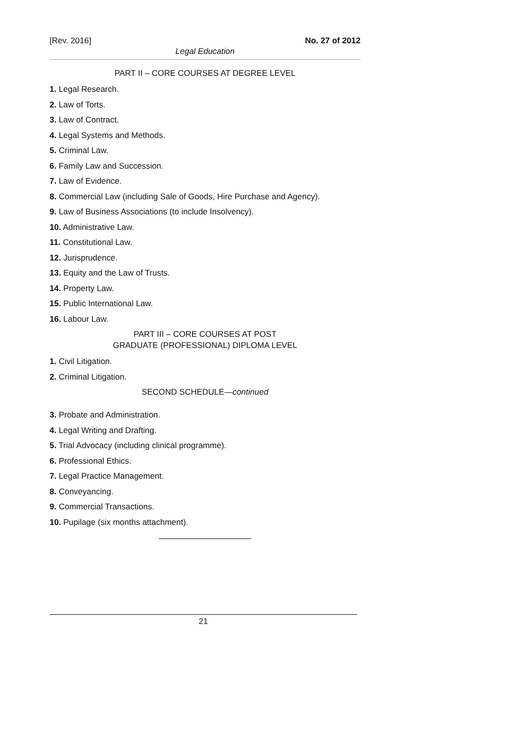[Rev. 2016] No. 27 of 2012
Legal Education
PART II – CORE COURSES AT DEGREE LEVEL
1. Legal Research.
2. Law of Torts.
3. Law of Contract.
4. Legal Systems and Methods.
5. Criminal Law.
6. Family Law and Succession.
7. Law of Evidence.
8. Commercial Law (including Sale of Goods, Hire Purchase and Agency).
9. Law of Business Associations (to include Insolvency).
10. Administrative Law.
11. Constitutional Law.
12. Jurisprudence.
13. Equity and the Law of Trusts.
14. Property Law.
15. Public International Law.
16. Labour Law.
PART III – CORE COURSES AT POST
GRADUATE (PROFESSIONAL) DIPLOMA LEVEL
1. Civil Litigation.
2. Criminal Litigation.
SECOND SCHEDULE—continued
3. Probate and Administration.
4. Legal Writing and Drafting.
5. Trial Advocacy (including clinical programme).
6. Professional Ethics.
7. Legal Practice Management.
8. Conveyancing.
9. Commercial Transactions.
10. Pupilage (six months attachment).
21